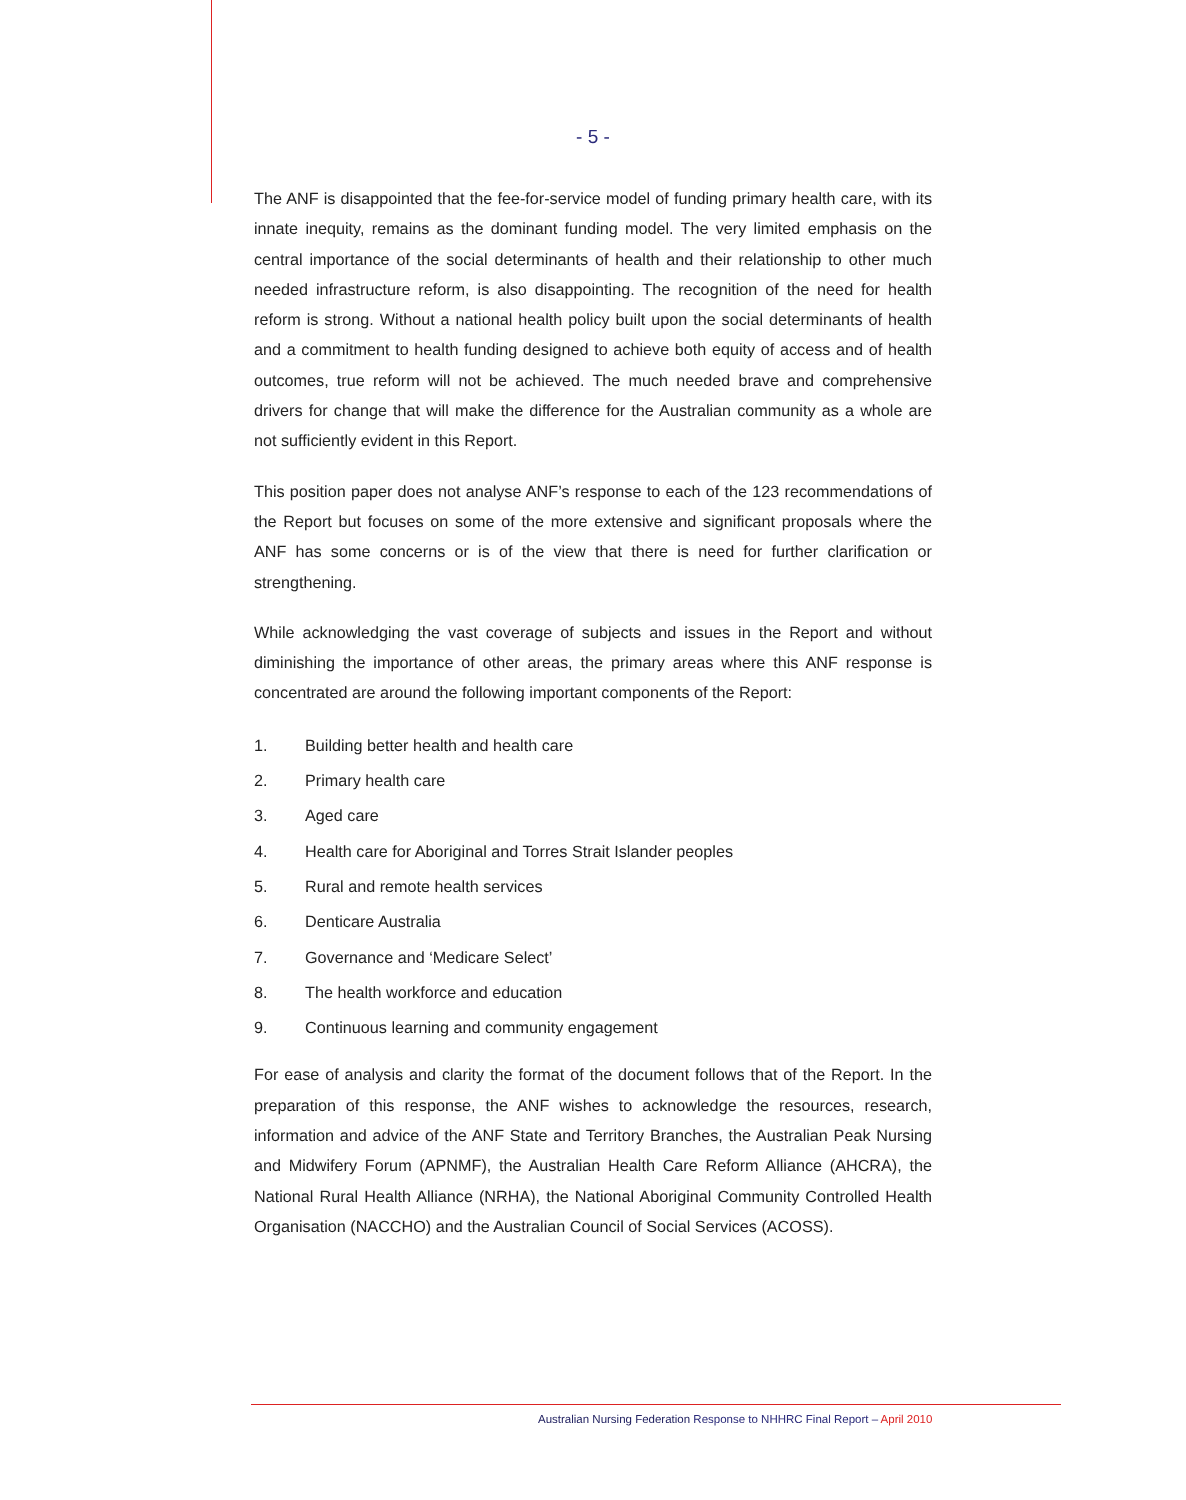- 5 -
The ANF is disappointed that the fee-for-service model of funding primary health care, with its innate inequity, remains as the dominant funding model. The very limited emphasis on the central importance of the social determinants of health and their relationship to other much needed infrastructure reform, is also disappointing. The recognition of the need for health reform is strong. Without a national health policy built upon the social determinants of health and a commitment to health funding designed to achieve both equity of access and of health outcomes, true reform will not be achieved. The much needed brave and comprehensive drivers for change that will make the difference for the Australian community as a whole are not sufficiently evident in this Report.
This position paper does not analyse ANF’s response to each of the 123 recommendations of the Report but focuses on some of the more extensive and significant proposals where the ANF has some concerns or is of the view that there is need for further clarification or strengthening.
While acknowledging the vast coverage of subjects and issues in the Report and without diminishing the importance of other areas, the primary areas where this ANF response is concentrated are around the following important components of the Report:
1. Building better health and health care
2. Primary health care
3. Aged care
4. Health care for Aboriginal and Torres Strait Islander peoples
5. Rural and remote health services
6. Denticare Australia
7. Governance and ‘Medicare Select’
8. The health workforce and education
9. Continuous learning and community engagement
For ease of analysis and clarity the format of the document follows that of the Report. In the preparation of this response, the ANF wishes to acknowledge the resources, research, information and advice of the ANF State and Territory Branches, the Australian Peak Nursing and Midwifery Forum (APNMF), the Australian Health Care Reform Alliance (AHCRA), the National Rural Health Alliance (NRHA), the National Aboriginal Community Controlled Health Organisation (NACCHO) and the Australian Council of Social Services (ACOSS).
Australian Nursing Federation Response to NHHRC Final Report – April 2010